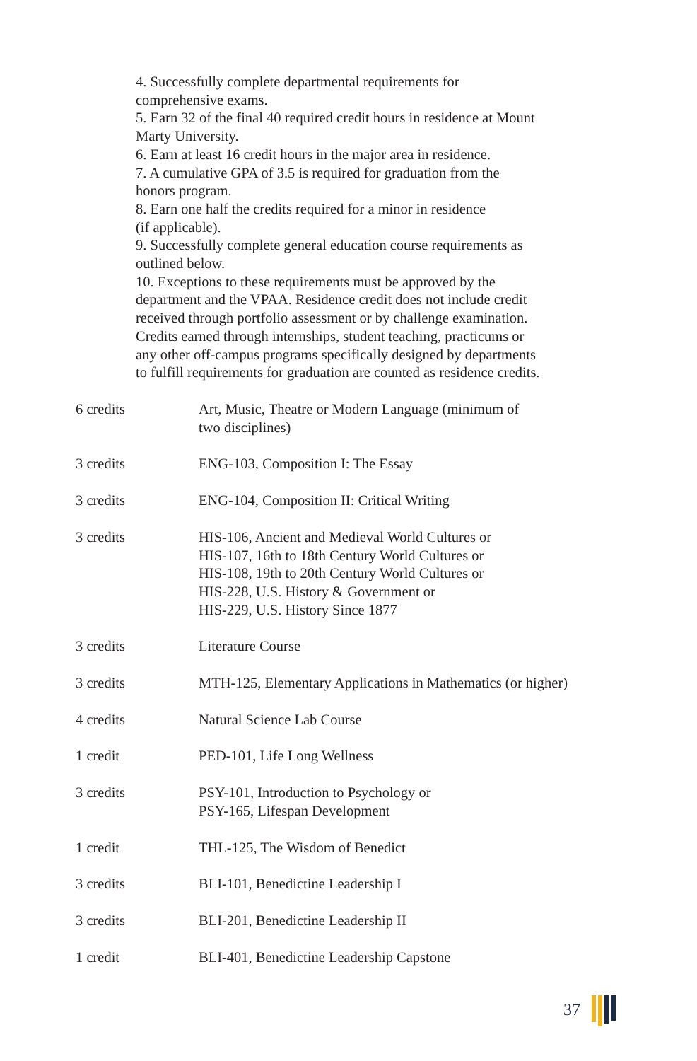4. Successfully complete departmental requirements for
comprehensive exams.
5. Earn 32 of the final 40 required credit hours in residence at Mount
Marty University.
6. Earn at least 16 credit hours in the major area in residence.
7. A cumulative GPA of 3.5 is required for graduation from the
honors program.
8. Earn one half the credits required for a minor in residence
(if applicable).
9. Successfully complete general education course requirements as
outlined below.
10. Exceptions to these requirements must be approved by the
department and the VPAA. Residence credit does not include credit
received through portfolio assessment or by challenge examination.
Credits earned through internships, student teaching, practicums or
any other off-campus programs specifically designed by departments
to fulfill requirements for graduation are counted as residence credits.
| 6 credits | Art, Music, Theatre or Modern Language (minimum of two disciplines) |
| 3 credits | ENG-103, Composition I: The Essay |
| 3 credits | ENG-104, Composition II: Critical Writing |
| 3 credits | HIS-106, Ancient and Medieval World Cultures or HIS-107, 16th to 18th Century World Cultures or HIS-108, 19th to 20th Century World Cultures or HIS-228, U.S. History & Government or HIS-229, U.S. History Since 1877 |
| 3 credits | Literature Course |
| 3 credits | MTH-125, Elementary Applications in Mathematics (or higher) |
| 4 credits | Natural Science Lab Course |
| 1 credit | PED-101, Life Long Wellness |
| 3 credits | PSY-101, Introduction to Psychology or PSY-165, Lifespan Development |
| 1 credit | THL-125, The Wisdom of Benedict |
| 3 credits | BLI-101, Benedictine Leadership I |
| 3 credits | BLI-201, Benedictine Leadership II |
| 1 credit | BLI-401, Benedictine Leadership Capstone |
37